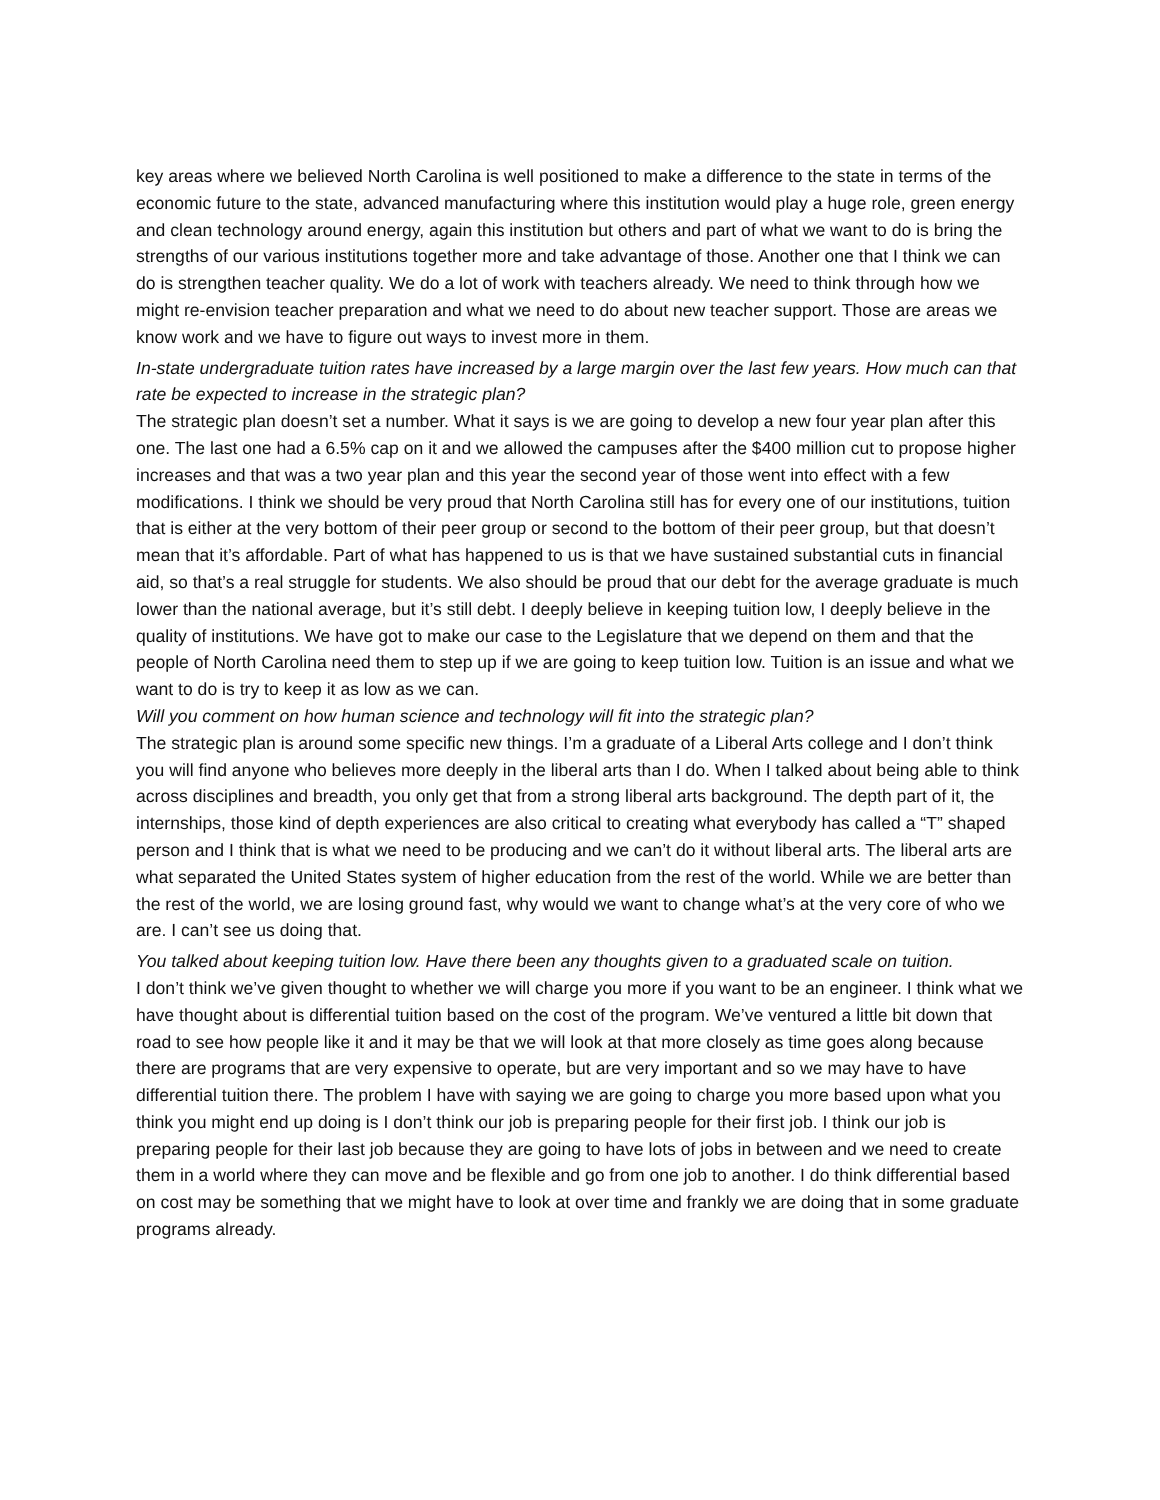key areas where we believed North Carolina is well positioned to make a difference to the state in terms of the economic future to the state, advanced manufacturing where this institution would play a huge role, green energy and clean technology around energy, again this institution but others and part of what we want to do is bring the strengths of our various institutions together more and take advantage of those. Another one that I think we can do is strengthen teacher quality. We do a lot of work with teachers already. We need to think through how we might re-envision teacher preparation and what we need to do about new teacher support. Those are areas we know work and we have to figure out ways to invest more in them.
In-state undergraduate tuition rates have increased by a large margin over the last few years. How much can that rate be expected to increase in the strategic plan?
The strategic plan doesn’t set a number. What it says is we are going to develop a new four year plan after this one. The last one had a 6.5% cap on it and we allowed the campuses after the $400 million cut to propose higher increases and that was a two year plan and this year the second year of those went into effect with a few modifications. I think we should be very proud that North Carolina still has for every one of our institutions, tuition that is either at the very bottom of their peer group or second to the bottom of their peer group, but that doesn’t mean that it’s affordable. Part of what has happened to us is that we have sustained substantial cuts in financial aid, so that’s a real struggle for students. We also should be proud that our debt for the average graduate is much lower than the national average, but it’s still debt. I deeply believe in keeping tuition low, I deeply believe in the quality of institutions. We have got to make our case to the Legislature that we depend on them and that the people of North Carolina need them to step up if we are going to keep tuition low. Tuition is an issue and what we want to do is try to keep it as low as we can.
Will you comment on how human science and technology will fit into the strategic plan?
The strategic plan is around some specific new things. I’m a graduate of a Liberal Arts college and I don’t think you will find anyone who believes more deeply in the liberal arts than I do. When I talked about being able to think across disciplines and breadth, you only get that from a strong liberal arts background. The depth part of it, the internships, those kind of depth experiences are also critical to creating what everybody has called a “T” shaped person and I think that is what we need to be producing and we can’t do it without liberal arts. The liberal arts are what separated the United States system of higher education from the rest of the world. While we are better than the rest of the world, we are losing ground fast, why would we want to change what’s at the very core of who we are. I can’t see us doing that.
You talked about keeping tuition low. Have there been any thoughts given to a graduated scale on tuition.
I don’t think we’ve given thought to whether we will charge you more if you want to be an engineer. I think what we have thought about is differential tuition based on the cost of the program. We’ve ventured a little bit down that road to see how people like it and it may be that we will look at that more closely as time goes along because there are programs that are very expensive to operate, but are very important and so we may have to have differential tuition there. The problem I have with saying we are going to charge you more based upon what you think you might end up doing is I don’t think our job is preparing people for their first job. I think our job is preparing people for their last job because they are going to have lots of jobs in between and we need to create them in a world where they can move and be flexible and go from one job to another. I do think differential based on cost may be something that we might have to look at over time and frankly we are doing that in some graduate programs already.